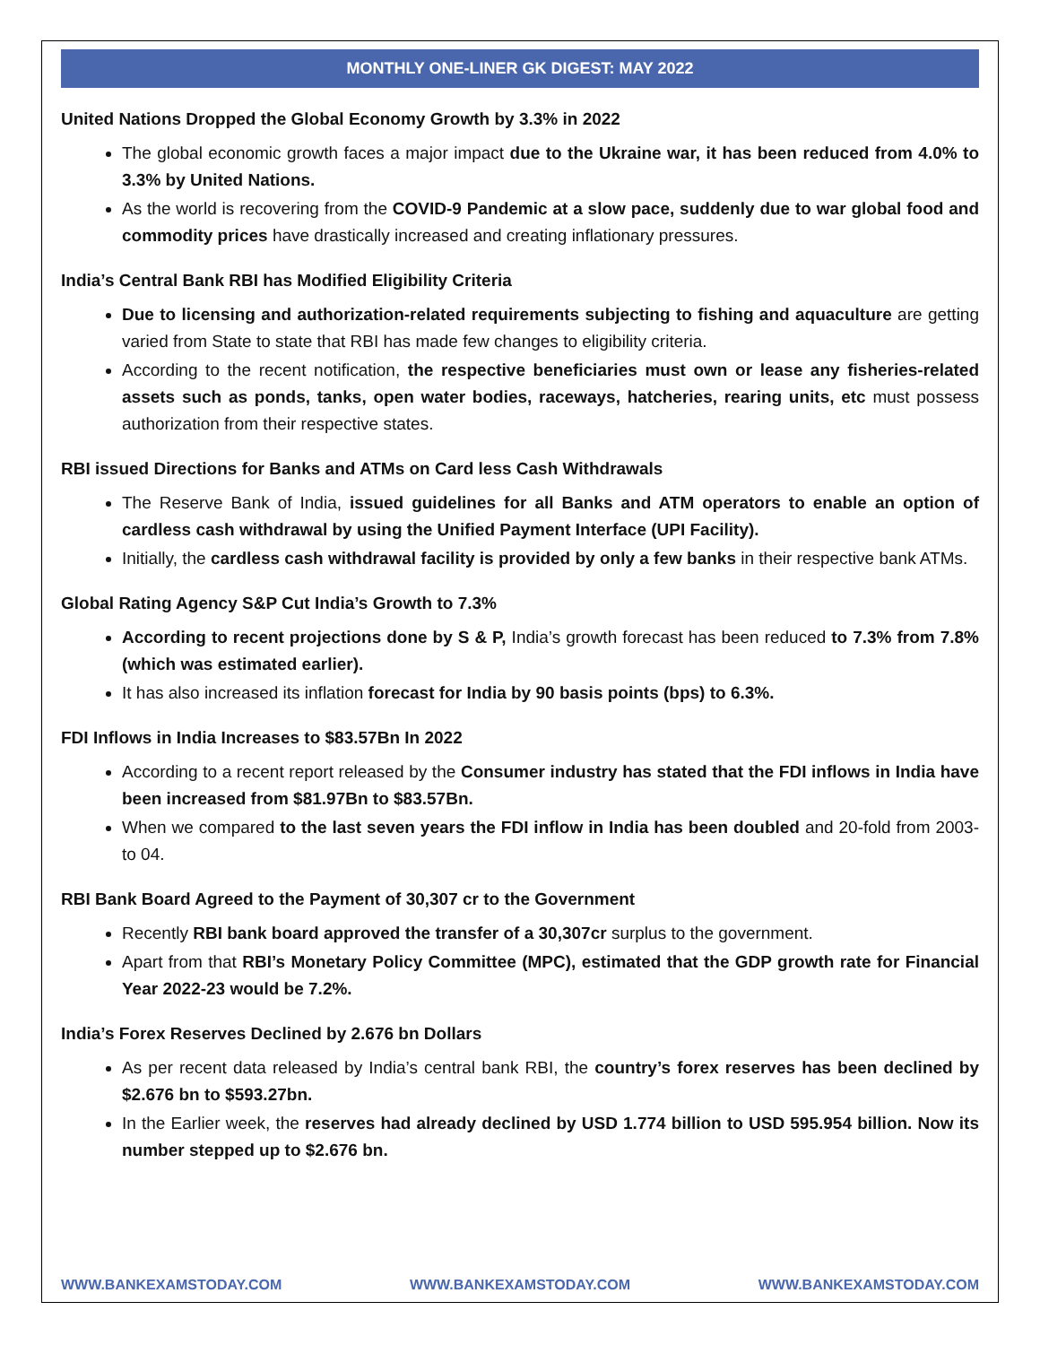MONTHLY ONE-LINER GK DIGEST: MAY 2022
United Nations Dropped the Global Economy Growth by 3.3% in 2022
The global economic growth faces a major impact due to the Ukraine war, it has been reduced from 4.0% to 3.3% by United Nations.
As the world is recovering from the COVID-9 Pandemic at a slow pace, suddenly due to war global food and commodity prices have drastically increased and creating inflationary pressures.
India’s Central Bank RBI has Modified Eligibility Criteria
Due to licensing and authorization-related requirements subjecting to fishing and aquaculture are getting varied from State to state that RBI has made few changes to eligibility criteria.
According to the recent notification, the respective beneficiaries must own or lease any fisheries-related assets such as ponds, tanks, open water bodies, raceways, hatcheries, rearing units, etc must possess authorization from their respective states.
RBI issued Directions for Banks and ATMs on Card less Cash Withdrawals
The Reserve Bank of India, issued guidelines for all Banks and ATM operators to enable an option of cardless cash withdrawal by using the Unified Payment Interface (UPI Facility).
Initially, the cardless cash withdrawal facility is provided by only a few banks in their respective bank ATMs.
Global Rating Agency S&P Cut India’s Growth to 7.3%
According to recent projections done by S & P, India’s growth forecast has been reduced to 7.3% from 7.8% (which was estimated earlier).
It has also increased its inflation forecast for India by 90 basis points (bps) to 6.3%.
FDI Inflows in India Increases to $83.57Bn In 2022
According to a recent report released by the Consumer industry has stated that the FDI inflows in India have been increased from $81.97Bn to $83.57Bn.
When we compared to the last seven years the FDI inflow in India has been doubled and 20-fold from 2003-to 04.
RBI Bank Board Agreed to the Payment of 30,307 cr to the Government
Recently RBI bank board approved the transfer of a 30,307cr surplus to the government.
Apart from that RBI’s Monetary Policy Committee (MPC), estimated that the GDP growth rate for Financial Year 2022-23 would be 7.2%.
India’s Forex Reserves Declined by 2.676 bn Dollars
As per recent data released by India’s central bank RBI, the country’s forex reserves has been declined by $2.676 bn to $593.27bn.
In the Earlier week, the reserves had already declined by USD 1.774 billion to USD 595.954 billion. Now its number stepped up to $2.676 bn.
WWW.BANKEXAMSTODAY.COM WWW.BANKEXAMSTODAY.COM WWW.BANKEXAMSTODAY.COM